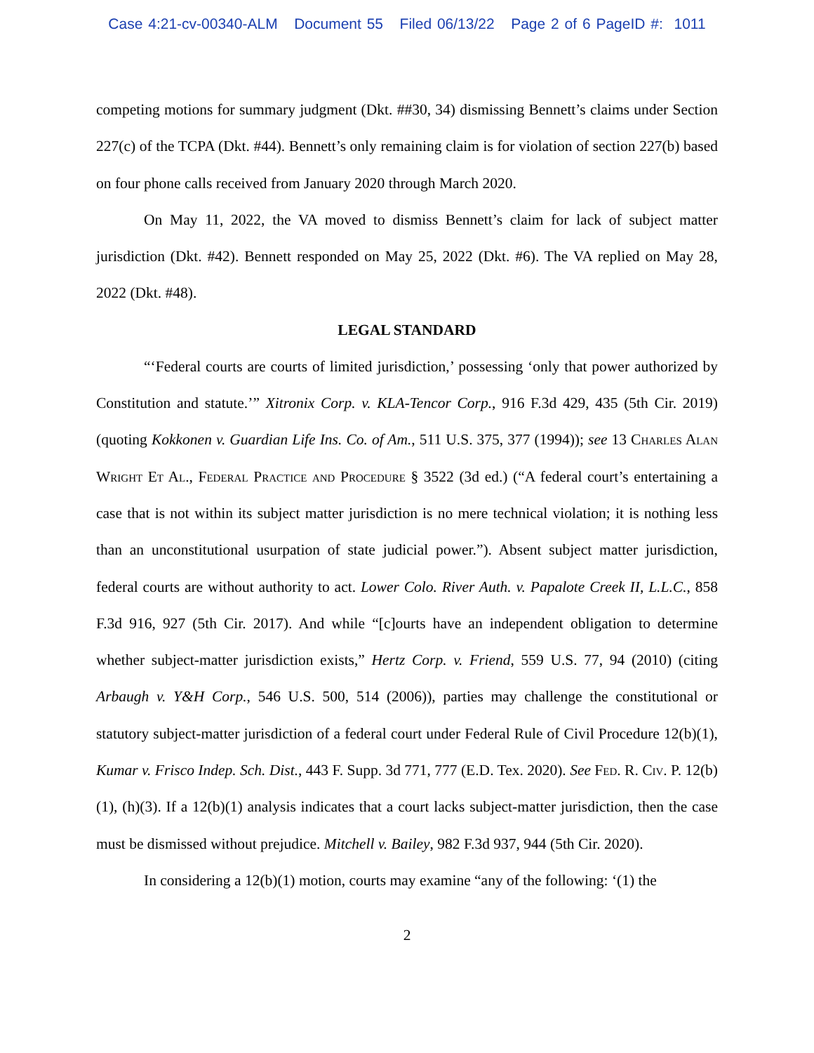Case 4:21-cv-00340-ALM Document 55 Filed 06/13/22 Page 2 of 6 PageID #: 1011
competing motions for summary judgment (Dkt. ##30, 34) dismissing Bennett’s claims under Section 227(c) of the TCPA (Dkt. #44). Bennett’s only remaining claim is for violation of section 227(b) based on four phone calls received from January 2020 through March 2020.
On May 11, 2022, the VA moved to dismiss Bennett’s claim for lack of subject matter jurisdiction (Dkt. #42). Bennett responded on May 25, 2022 (Dkt. #6). The VA replied on May 28, 2022 (Dkt. #48).
LEGAL STANDARD
“‘Federal courts are courts of limited jurisdiction,’ possessing ‘only that power authorized by Constitution and statute.’” Xitronix Corp. v. KLA-Tencor Corp., 916 F.3d 429, 435 (5th Cir. 2019) (quoting Kokkonen v. Guardian Life Ins. Co. of Am., 511 U.S. 375, 377 (1994)); see 13 Charles Alan Wright Et Al., Federal Practice and Procedure § 3522 (3d ed.) (“A federal court’s entertaining a case that is not within its subject matter jurisdiction is no mere technical violation; it is nothing less than an unconstitutional usurpation of state judicial power.”). Absent subject matter jurisdiction, federal courts are without authority to act. Lower Colo. River Auth. v. Papalote Creek II, L.L.C., 858 F.3d 916, 927 (5th Cir. 2017). And while “[c]ourts have an independent obligation to determine whether subject-matter jurisdiction exists,” Hertz Corp. v. Friend, 559 U.S. 77, 94 (2010) (citing Arbaugh v. Y&H Corp., 546 U.S. 500, 514 (2006)), parties may challenge the constitutional or statutory subject-matter jurisdiction of a federal court under Federal Rule of Civil Procedure 12(b)(1), Kumar v. Frisco Indep. Sch. Dist., 443 F. Supp. 3d 771, 777 (E.D. Tex. 2020). See Fed. R. Civ. P. 12(b)(1), (h)(3). If a 12(b)(1) analysis indicates that a court lacks subject-matter jurisdiction, then the case must be dismissed without prejudice. Mitchell v. Bailey, 982 F.3d 937, 944 (5th Cir. 2020).
In considering a 12(b)(1) motion, courts may examine “any of the following: ‘(1) the
2